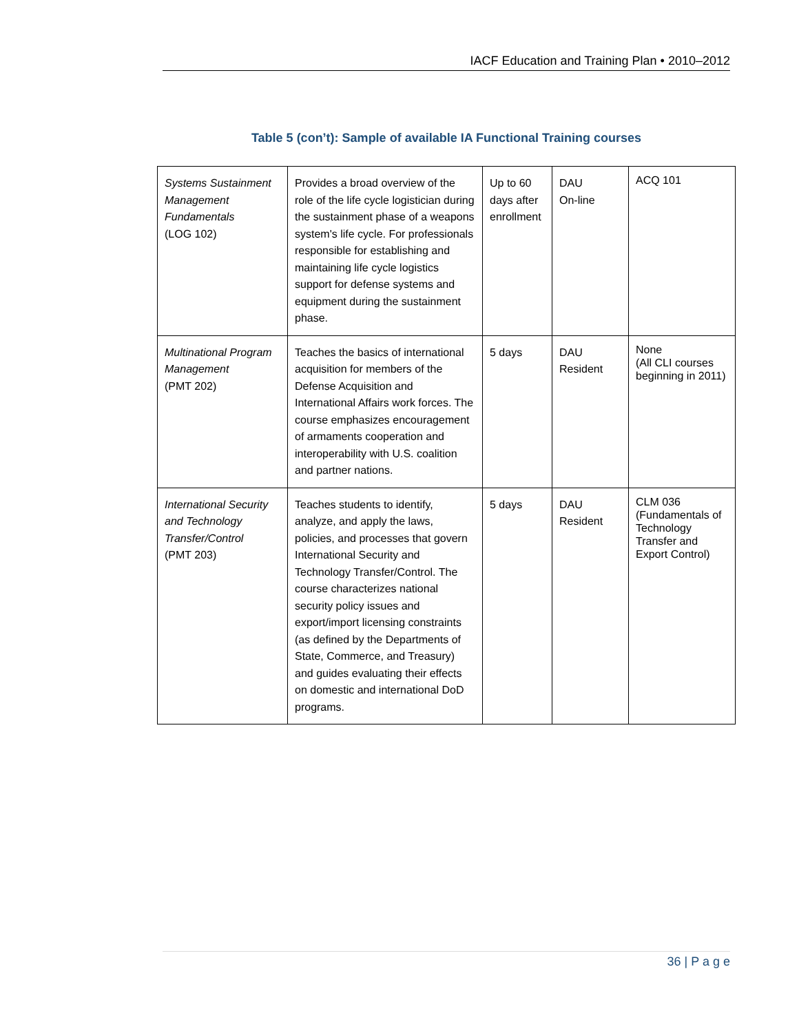IACF Education and Training Plan • 2010–2012
Table 5 (con’t): Sample of available IA Functional Training courses
| Systems Sustainment Management Fundamentals (LOG 102) | Provides a broad overview of the role of the life cycle logistician during the sustainment phase of a weapons system's life cycle. For professionals responsible for establishing and maintaining life cycle logistics support for defense systems and equipment during the sustainment phase. | Up to 60 days after enrollment | DAU On-line | ACQ 101 |
| Multinational Program Management (PMT 202) | Teaches the basics of international acquisition for members of the Defense Acquisition and International Affairs work forces. The course emphasizes encouragement of armaments cooperation and interoperability with U.S. coalition and partner nations. | 5 days | DAU Resident | None (All CLI courses beginning in 2011) |
| International Security and Technology Transfer/Control (PMT 203) | Teaches students to identify, analyze, and apply the laws, policies, and processes that govern International Security and Technology Transfer/Control. The course characterizes national security policy issues and export/import licensing constraints (as defined by the Departments of State, Commerce, and Treasury) and guides evaluating their effects on domestic and international DoD programs. | 5 days | DAU Resident | CLM 036 (Fundamentals of Technology Transfer and Export Control) |
36 | P a g e